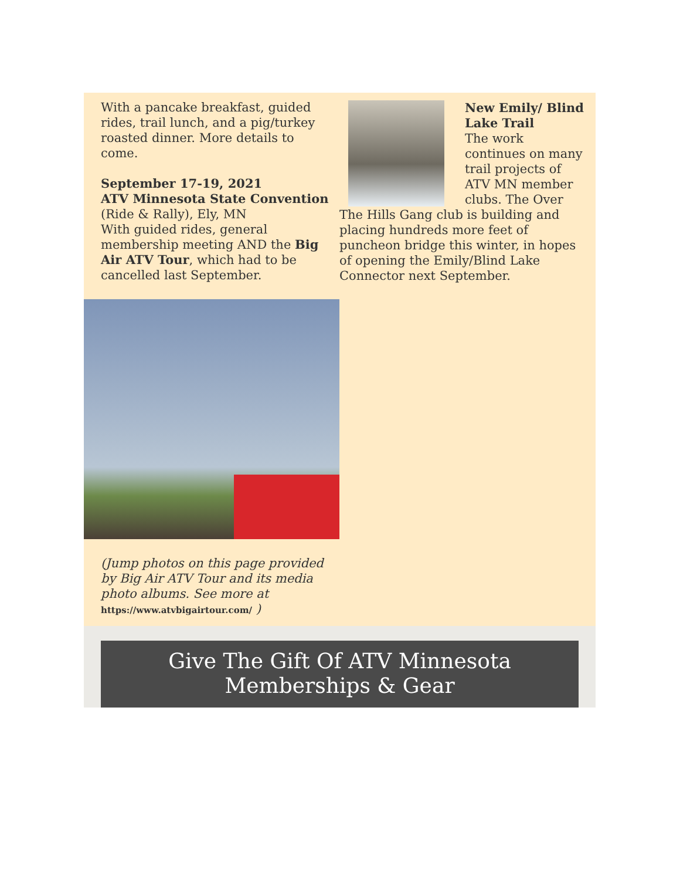With a pancake breakfast, guided rides, trail lunch, and a pig/turkey roasted dinner. More details to come.
September 17-19, 2021
ATV Minnesota State Convention
(Ride & Rally), Ely, MN
With guided rides, general membership meeting AND the Big Air ATV Tour, which had to be cancelled last September.
(Jump photos on this page provided by Big Air ATV Tour and its media photo albums. See more at https://www.atvbigairtour.com/ )
New Emily/ Blind Lake Trail
The work continues on many trail projects of ATV MN member clubs. The Over The Hills Gang club is building and placing hundreds more feet of puncheon bridge this winter, in hopes of opening the Emily/Blind Lake Connector next September.
Give The Gift Of ATV Minnesota
Memberships & Gear